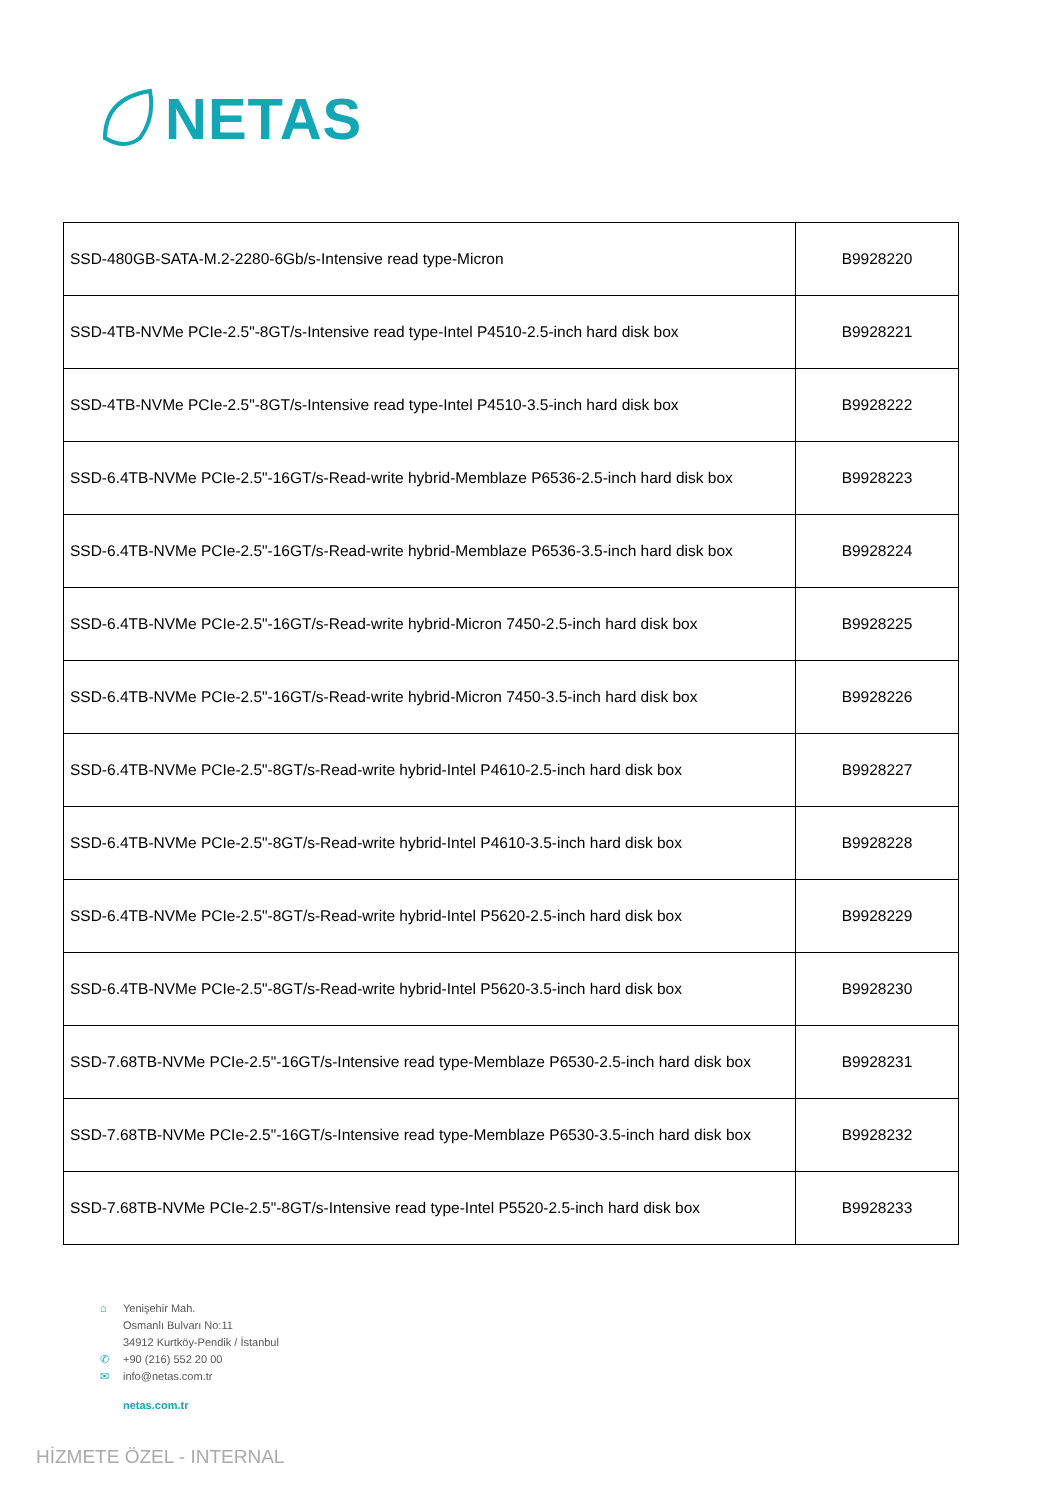NETAS
| SSD-480GB-SATA-M.2-2280-6Gb/s-Intensive read type-Micron | B9928220 |
| SSD-4TB-NVMe PCIe-2.5"-8GT/s-Intensive read type-Intel P4510-2.5-inch hard disk box | B9928221 |
| SSD-4TB-NVMe PCIe-2.5"-8GT/s-Intensive read type-Intel P4510-3.5-inch hard disk box | B9928222 |
| SSD-6.4TB-NVMe PCIe-2.5"-16GT/s-Read-write hybrid-Memblaze P6536-2.5-inch hard disk box | B9928223 |
| SSD-6.4TB-NVMe PCIe-2.5"-16GT/s-Read-write hybrid-Memblaze P6536-3.5-inch hard disk box | B9928224 |
| SSD-6.4TB-NVMe PCIe-2.5"-16GT/s-Read-write hybrid-Micron 7450-2.5-inch hard disk box | B9928225 |
| SSD-6.4TB-NVMe PCIe-2.5"-16GT/s-Read-write hybrid-Micron 7450-3.5-inch hard disk box | B9928226 |
| SSD-6.4TB-NVMe PCIe-2.5"-8GT/s-Read-write hybrid-Intel P4610-2.5-inch hard disk box | B9928227 |
| SSD-6.4TB-NVMe PCIe-2.5"-8GT/s-Read-write hybrid-Intel P4610-3.5-inch hard disk box | B9928228 |
| SSD-6.4TB-NVMe PCIe-2.5"-8GT/s-Read-write hybrid-Intel P5620-2.5-inch hard disk box | B9928229 |
| SSD-6.4TB-NVMe PCIe-2.5"-8GT/s-Read-write hybrid-Intel P5620-3.5-inch hard disk box | B9928230 |
| SSD-7.68TB-NVMe PCIe-2.5"-16GT/s-Intensive read type-Memblaze P6530-2.5-inch hard disk box | B9928231 |
| SSD-7.68TB-NVMe PCIe-2.5"-16GT/s-Intensive read type-Memblaze P6530-3.5-inch hard disk box | B9928232 |
| SSD-7.68TB-NVMe PCIe-2.5"-8GT/s-Intensive read type-Intel P5520-2.5-inch hard disk box | B9928233 |
⌂ Yenişehir Mah.
Osmanlı Bulvarı No:11
34912 Kurtköy-Pendik / İstanbul
✆ +90 (216) 552 20 00
✉ info@netas.com.tr
netas.com.tr
HİZMETE ÖZEL - INTERNAL